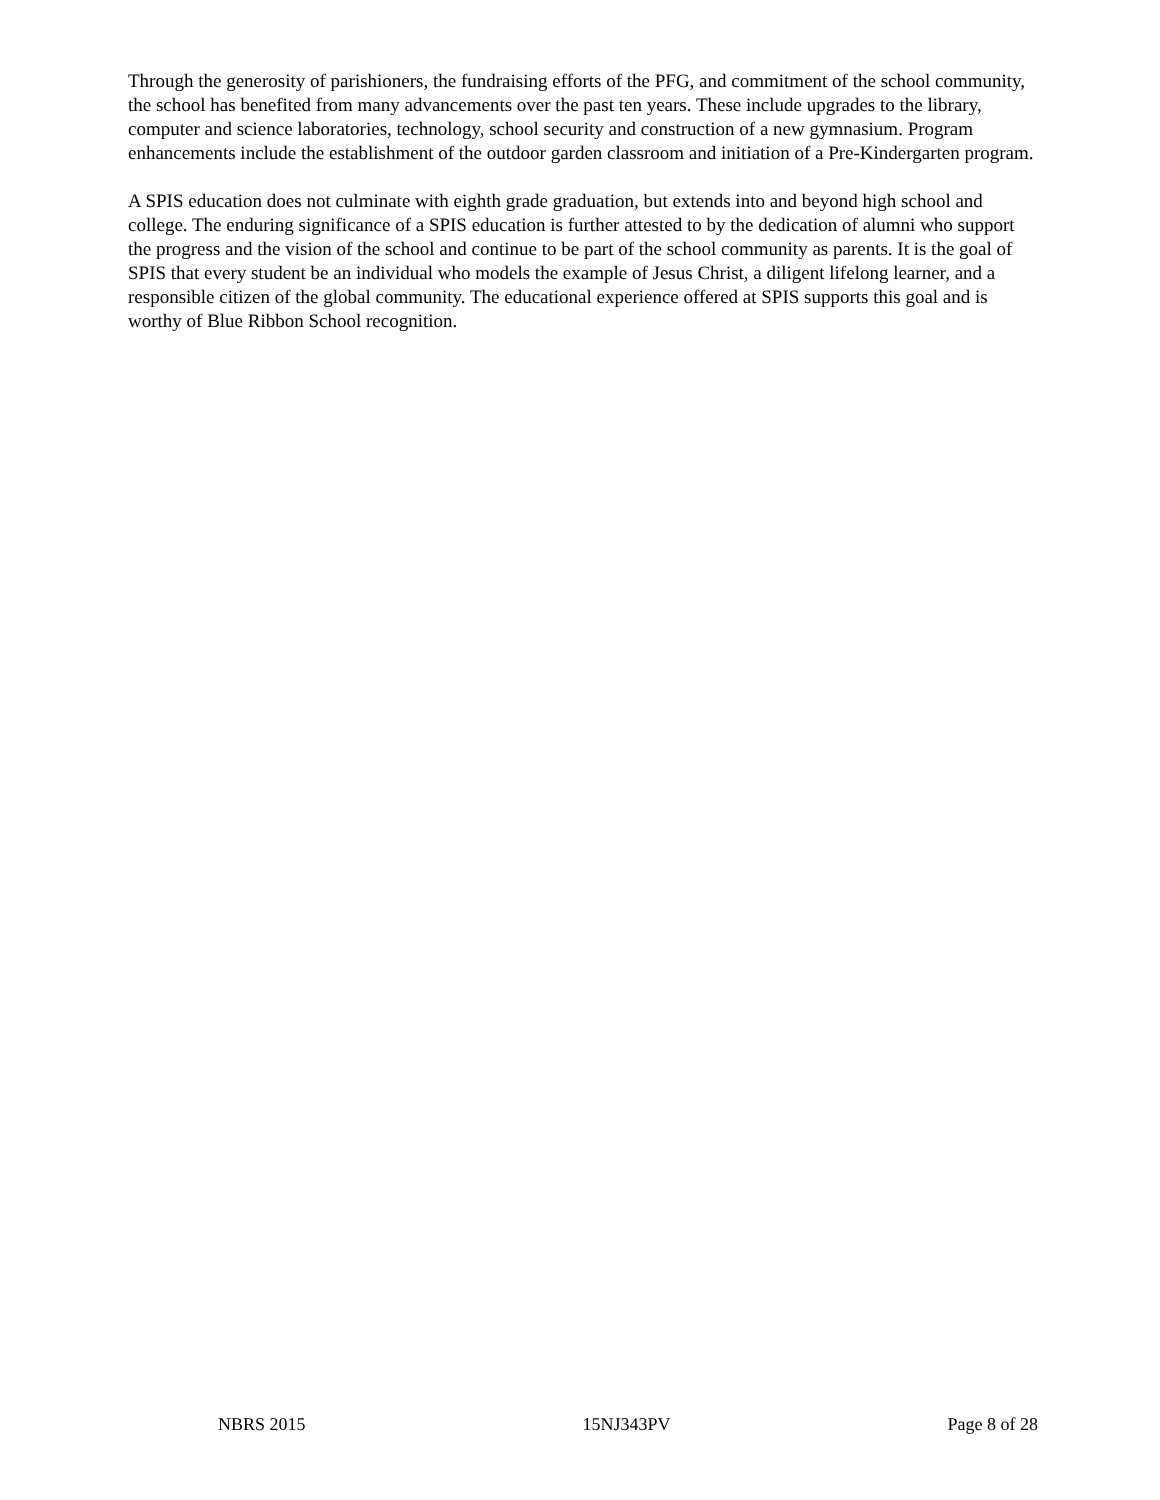Through the generosity of parishioners, the fundraising efforts of the PFG, and commitment of the school community, the school has benefited from many advancements over the past ten years. These include upgrades to the library, computer and science laboratories, technology, school security and construction of a new gymnasium. Program enhancements include the establishment of the outdoor garden classroom and initiation of a Pre-Kindergarten program.
A SPIS education does not culminate with eighth grade graduation, but extends into and beyond high school and college. The enduring significance of a SPIS education is further attested to by the dedication of alumni who support the progress and the vision of the school and continue to be part of the school community as parents. It is the goal of SPIS that every student be an individual who models the example of Jesus Christ, a diligent lifelong learner, and a responsible citizen of the global community. The educational experience offered at SPIS supports this goal and is worthy of Blue Ribbon School recognition.
NBRS 2015 15NJ343PV Page 8 of 28